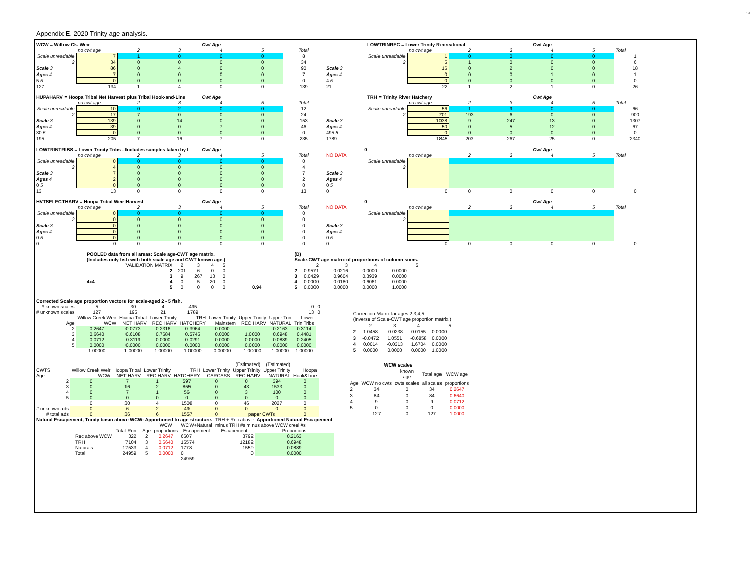19
Appendix E. 2020 Trinity age analysis.
| WCW = Willow Ck. Weir | | | | Cwt Age | | | | LOWTRINREC = Lower Trinity Recreational | | | | Cwt Age | | | |
| --- | --- | --- | --- | --- | --- | --- | --- | --- | --- | --- | --- | --- | --- | --- | --- |
| | no cwt age | 2 | 3 | 4 | 5 | Total | | | no cwt age | 2 | 3 | 4 | 5 | Total | |
| Scale unreadable | 7 | 1 | 0 | 0 | 0 | 8 | Scale unreadable | | 1 | 0 | 0 | 0 | 0 | 1 | |
| 2 | 34 | 0 | 0 | 0 | 0 | 34 | 2 | | 5 | 1 | 0 | 0 | 0 | 6 | |
| Scale 3 | 86 | 0 | 4 | 0 | 0 | 90 | Scale 3 | | 16 | 0 | 2 | 0 | 0 | 18 | |
| Ages 4 | 7 | 0 | 0 | 0 | 0 | 7 | Ages 4 | | 0 | 0 | 0 | 1 | 0 | 1 | |
| 5 5 | 0 | 0 | 0 | 0 | 0 | 0 | 4 5 | | 0 | 0 | 0 | 0 | 0 | 0 | |
| 127 | 134 | 1 | 4 | 0 | 0 | 139 | 21 | | 22 | 1 | 2 | 1 | 0 | 26 | |
| HUPAHARV = Hoopa Tribal Net Harvest plus Tribal Hook-and-Line | | | | Cwt Age | | | | TRH = Trinity River Hatchery | | | | Cwt Age | | | |
| --- | --- | --- | --- | --- | --- | --- | --- | --- | --- | --- | --- | --- | --- | --- | --- |
| | no cwt age | 2 | 3 | 4 | 5 | Total | | | no cwt age | 2 | 3 | 4 | 5 | Total | |
| Scale unreadable | 10 | 0 | 2 | 0 | 0 | 12 | Scale unreadable | | 56 | 1 | 9 | 0 | 0 | 66 | |
| 2 | 17 | 7 | 0 | 0 | 0 | 24 | 2 | | 701 | 193 | 6 | 0 | 0 | 900 | |
| Scale 3 | 139 | 0 | 14 | 0 | 0 | 153 | Scale 3 | | 1038 | 9 | 247 | 13 | 0 | 1307 | |
| Ages 4 | 39 | 0 | 0 | 7 | 0 | 46 | Ages 4 | | 50 | 0 | 5 | 12 | 0 | 67 | |
| 30 5 | 0 | 0 | 0 | 0 | 0 | 0 | 495 5 | | 0 | 0 | 0 | 0 | 0 | 0 | |
| 195 | 205 | 7 | 16 | 7 | 0 | 235 | 1789 | | 1845 | 203 | 267 | 25 | 0 | 2340 | |
| LOWTRINTRIBS = Lower Trinity Tribs - Includes samples taken by I | | | | Cwt Age | | | 0 | | | | | Cwt Age | | | |
| --- | --- | --- | --- | --- | --- | --- | --- | --- | --- | --- | --- | --- | --- | --- | --- |
| | no cwt age | 2 | 3 | 4 | 5 | Total | NO DATA | | no cwt age | 2 | 3 | 4 | 5 | Total | |
| Scale unreadable | 0 | 0 | 0 | 0 | 0 | 0 | Scale unreadable | | | | | | | | |
| 2 | 4 | 0 | 0 | 0 | 0 | 4 | 2 | | | | | | | | |
| Scale 3 | 7 | 0 | 0 | 0 | 0 | 7 | Scale 3 | | | | | | | | |
| Ages 4 | 2 | 0 | 0 | 0 | 0 | 2 | Ages 4 | | | | | | | | |
| 0 5 | 0 | 0 | 0 | 0 | 0 | 0 | 0 5 | | | | | | | | |
| 13 | 13 | 0 | 0 | 0 | 0 | 13 | 0 | | 0 | 0 | 0 | 0 | 0 | 0 | |
| HVTSELECTHARV = Hoopa Tribal Weir Harvest | | | | Cwt Age | | | 0 | | | | | Cwt Age | | | |
| --- | --- | --- | --- | --- | --- | --- | --- | --- | --- | --- | --- | --- | --- | --- | --- |
| | no cwt age | 2 | 3 | 4 | 5 | Total | NO DATA | | no cwt age | 2 | 3 | 4 | 5 | Total | |
| Scale unreadable | 0 | 0 | 0 | 0 | 0 | 0 | Scale unreadable | | | | | | | | |
| 2 | 0 | 0 | 0 | 0 | 0 | 0 | 2 | | | | | | | | |
| Scale 3 | 0 | 0 | 0 | 0 | 0 | 0 | Scale 3 | | | | | | | | |
| Ages 4 | 0 | 0 | 0 | 0 | 0 | 0 | Ages 4 | | | | | | | | |
| 0 5 | 0 | 0 | 0 | 0 | 0 | 0 | 0 5 | | | | | | | | |
| 0 | 0 | 0 | 0 | 0 | 0 | 0 | 0 | | 0 | 0 | 0 | 0 | 0 | 0 | |
| POOLED data from all areas: Scale age-CWT age matrix. (Includes only fish with both scale age and CWT known age.) | | | | | | |
| | VALIDATION MATRIX | 2 | 3 | 4 | 5 | |
| | 2 | 201 | 6 | 0 | 0 | |
| | 3 | 9 | 267 | 13 | 0 | |
| 4x4 | 4 | 0 | 5 | 20 | 0 | |
| | 5 | 0 | 0 | 0 | 0 | 0.94 |
| (B) Scale-CWT age matrix of proportions of column sums. | | | | |
| | 2 | 3 | 4 | 5 |
| 2 | 0.9571 | 0.0216 | 0.0000 | 0.0000 |
| 3 | 0.0429 | 0.9604 | 0.3939 | 0.0000 |
| 4 | 0.0000 | 0.0180 | 0.6061 | 0.0000 |
| 5 | 0.0000 | 0.0000 | 0.0000 | 1.0000 |
| Corrected Scale age proportion vectors for scale-aged 2 - 5 fish. | | | | | | | | | |
| # known scales | 5 | 30 | 4 | 495 | | | | 0 | 0 |
| # unknown scales | 127 | 195 | 21 | 1789 | | | | 13 | 0 |
| | Willow Creek Weir | Hoopa Tribal | Lower Trinity | TRH | Lower Trinity | Upper Trinity | Upper Trin | Lower | |
| Age | WCW | NET HARV | REC HARV | HATCHERY | Mainstem | REC HARV | NATURAL | Trin Tribs | |
| 2 | 0.2647 | 0.0773 | 0.2316 | 0.3964 | 0.0000 | - | 0.2163 | 0.3114 | |
| 3 | 0.6640 | 0.6108 | 0.7684 | 0.5745 | 0.0000 | 1.0000 | 0.6948 | 0.4481 | |
| 4 | 0.0712 | 0.3119 | 0.0000 | 0.0291 | 0.0000 | 0.0000 | 0.0889 | 0.2405 | |
| 5 | 0.0000 | 0.0000 | 0.0000 | 0.0000 | 0.0000 | 0.0000 | 0.0000 | 0.0000 | |
| | 1.00000 | 1.00000 | 1.00000 | 1.00000 | 0.00000 | 1.00000 | 1.00000 | 1.00000 | |
| Correction Matrix for ages 2,3,4,5. (Inverse of Scale-CWT age proportion matrix.) | | | | |
| | 2 | 3 | 4 | 5 |
| 2 | 1.0458 | -0.0238 | 0.0155 | 0.0000 |
| 3 | -0.0472 | 1.0551 | -0.6858 | 0.0000 |
| 4 | 0.0014 | -0.0313 | 1.6704 | 0.0000 |
| 5 | 0.0000 | 0.0000 | 0.0000 | 1.0000 |
| | | | | | | (Estimated) | (Estimated) | |
| CWTS | Willow Creek Weir | Hoopa Tribal | Lower Trinity | TRH | Lower Trinity | Upper Trinity | Upper Trinity | Hoopa |
| Age | WCW | NET HARV | REC HARV | HATCHERY | CARCASS | REC HARV | NATURAL | Hook&Line |
| 2 | 0 | 7 | 1 | 597 | 0 | 0 | 394 | 0 |
| 3 | 0 | 16 | 2 | 855 | 0 | 43 | 1533 | 0 |
| 4 | 0 | 7 | 1 | 56 | 0 | 3 | 100 | 0 |
| 5 | 0 | 0 | 0 | 0 | 0 | 0 | 0 | 0 |
| | 0 | 30 | 4 | 1508 | 0 | 46 | 2027 | 0 |
| # unknown ads | 0 | 6 | 2 | 49 | 0 | 0 | 0 | 0 |
| # total ads | 0 | 36 | 6 | 1557 | 0 | paper CWTs | | 0 |
| WCW scales | | | | |
| | | known age | Total age | WCW age |
| Age | WCW no cwts | cwts scales | all scales | proportions |
| 2 | 34 | 0 | 34 | 0.2647 |
| 3 | 84 | 0 | 84 | 0.6640 |
| 4 | 9 | 0 | 9 | 0.0712 |
| 5 | 0 | 0 | 0 | 0.0000 |
| | 127 | 0 | 127 | 1.0000 |
| Natural Escapement, Trinity basin above WCW: Apportioned to age structure. | | | | | | TRH + Rec above | Apportioned Natural Escapement |
| | | | | WCW | WCW+Natural | minus TRH #s minus above WCW creel #s | |
| | Total Run | | Age | proportions | Escapement | Escapement | Proportions |
| Rec above WCW | 322 | | 2 | 0.2647 | 6607 | 3792 | 0.2163 |
| TRH | 7104 | | 3 | 0.6640 | 16574 | 12182 | 0.6948 |
| Naturals | 17533 | | 4 | 0.0712 | 1778 | 1559 | 0.0889 |
| Total | 24959 | | 5 | 0.0000 | 0 | 0 | 0.0000 |
| | | | | | 24959 | | |